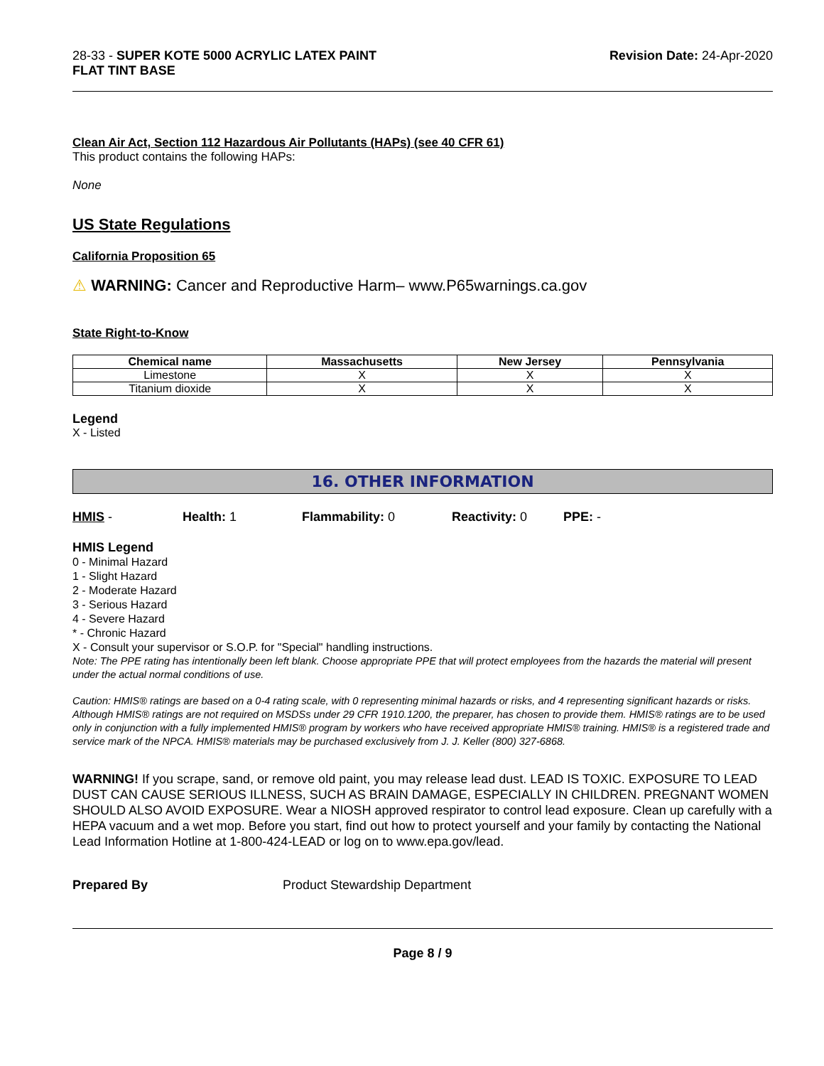28-33 - SUPER KOTE 5000 ACRYLIC LATEX PAINT
FLAT TINT BASE
Revision Date: 24-Apr-2020
Clean Air Act, Section 112 Hazardous Air Pollutants (HAPs) (see 40 CFR 61)
This product contains the following HAPs:
None
US State Regulations
California Proposition 65
⚠ WARNING: Cancer and Reproductive Harm– www.P65warnings.ca.gov
State Right-to-Know
| Chemical name | Massachusetts | New Jersey | Pennsylvania |
| --- | --- | --- | --- |
| Limestone | X | X | X |
| Titanium dioxide | X | X | X |
Legend
X - Listed
16. OTHER INFORMATION
HMIS - Health: 1 Flammability: 0 Reactivity: 0 PPE: -
HMIS Legend
0 - Minimal Hazard
1 - Slight Hazard
2 - Moderate Hazard
3 - Serious Hazard
4 - Severe Hazard
* - Chronic Hazard
X - Consult your supervisor or S.O.P. for "Special" handling instructions.
Note: The PPE rating has intentionally been left blank. Choose appropriate PPE that will protect employees from the hazards the material will present under the actual normal conditions of use.
Caution: HMIS® ratings are based on a 0-4 rating scale, with 0 representing minimal hazards or risks, and 4 representing significant hazards or risks. Although HMIS® ratings are not required on MSDSs under 29 CFR 1910.1200, the preparer, has chosen to provide them. HMIS® ratings are to be used only in conjunction with a fully implemented HMIS® program by workers who have received appropriate HMIS® training. HMIS® is a registered trade and service mark of the NPCA. HMIS® materials may be purchased exclusively from J. J. Keller (800) 327-6868.
WARNING! If you scrape, sand, or remove old paint, you may release lead dust. LEAD IS TOXIC. EXPOSURE TO LEAD DUST CAN CAUSE SERIOUS ILLNESS, SUCH AS BRAIN DAMAGE, ESPECIALLY IN CHILDREN. PREGNANT WOMEN SHOULD ALSO AVOID EXPOSURE. Wear a NIOSH approved respirator to control lead exposure. Clean up carefully with a HEPA vacuum and a wet mop. Before you start, find out how to protect yourself and your family by contacting the National Lead Information Hotline at 1-800-424-LEAD or log on to www.epa.gov/lead.
Prepared By Product Stewardship Department
Page 8 / 9